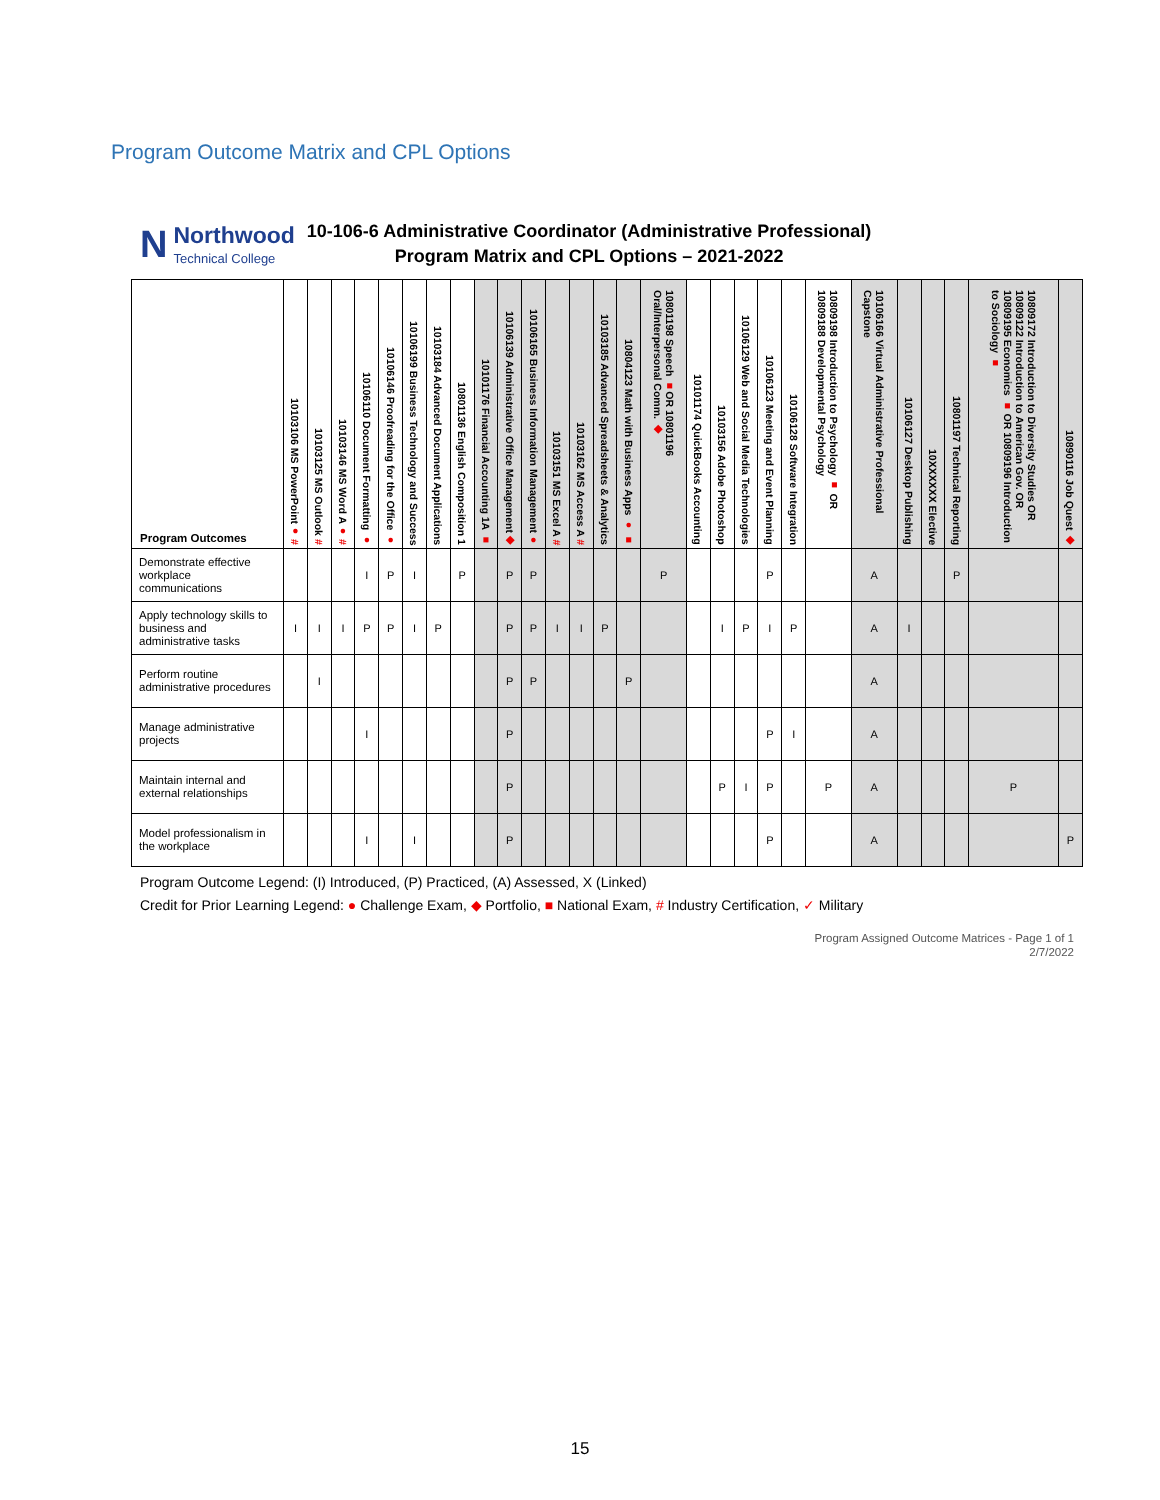Program Outcome Matrix and CPL Options
N
Northwood
Technical College
10-106-6 Administrative Coordinator (Administrative Professional)
Program Matrix and CPL Options – 2021-2022
| Program Outcomes | 10103106 MS PowerPoint ● # | 10103125 MS Outlook # | 10103146 MS Word A ● # | 10106110 Document Formatting ● | 10106146 Proofreading for the Office ● | 10106199 Business Technology and Success | 10103184 Advanced Document Applications | 10801136 English Composition 1 | 10101176 Financial Accounting 1A ■ | 10106139 Administrative Office Management ◆ | 10106165 Business Information Management ● | 10103151 MS Excel A # | 10103162 MS Access A # | 10103185 Advanced Spreadsheets & Analytics | 10804123 Math with Business Apps ● ■ | 10801198 Speech ■ OR 10801196 Oral/Interpersonal Comm. ◆ | 10101174 QuickBooks Accounting | 10103156 Adobe Photoshop | 10106129 Web and Social Media Technologies | 10106123 Meeting and Event Planning | 10106128 Software Integration | 10809198 Introduction to Psychology ■ OR 10809188 Developmental Psychology | 10106166 Virtual Administrative Professional Capstone | 10106127 Desktop Publishing | 10XXXXXX Elective | 10801197 Technical Reporting | 10809172 Introduction to Diversity Studies OR 10809122 Introduction to American Gov. OR 10809195 Economics ■ OR 10809196 Introduction to Sociology ■ | 10890116 Job Quest ◆ |
| --- | --- | --- | --- | --- | --- | --- | --- | --- | --- | --- | --- | --- | --- | --- | --- | --- | --- | --- | --- | --- | --- | --- | --- | --- | --- | --- | --- | --- |
| Demonstrate effective workplace communications | | | | I | P | I | | P | | P | P | | | | | P | | | | P | | | A | | | P | | |
| Apply technology skills to business and administrative tasks | I | I | I | P | P | I | P | | | P | P | I | I | P | | | | I | P | I | P | | A | I | | | | |
| Perform routine administrative procedures | | I | | | | | | | | P | P | | | | P | | | | | | | | A | | | | | |
| Manage administrative projects | | | | I | | | | | | P | | | | | | | | | | P | I | | A | | | | | |
| Maintain internal and external relationships | | | | | | | | | | P | | | | | | | | P | I | P | | P | A | | | | P | |
| Model professionalism in the workplace | | | | I | | I | | | | P | | | | | | | | | | P | | | A | | | | | P |
Program Outcome Legend: (I) Introduced, (P) Practiced, (A) Assessed, X (Linked)
Credit for Prior Learning Legend: ● Challenge Exam, ◆ Portfolio, ■ National Exam, # Industry Certification, ✓ Military
Program Assigned Outcome Matrices - Page 1 of 1
2/7/2022
15